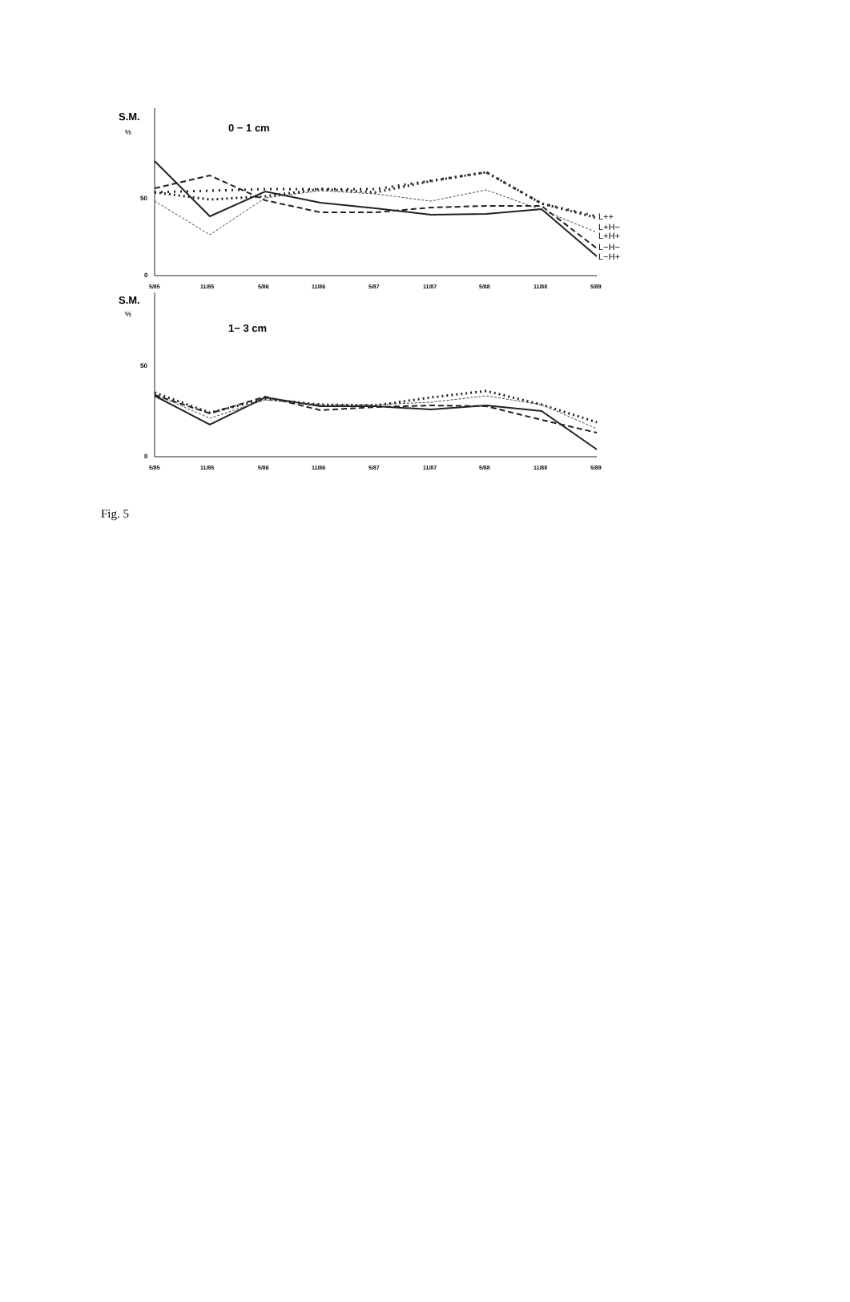S.M.
%
0 − 1 cm
50
0
5/85
11/85
5/86
11/86
5/87
11/87
5/88
11/88
5/89
L++
L+H−
L+H+
L−H−
L−H+
S.M.
%
1− 3 cm
50
0
5/85
11/85
5/86
11/86
5/87
11/87
5/88
11/88
5/89
Fig. 5